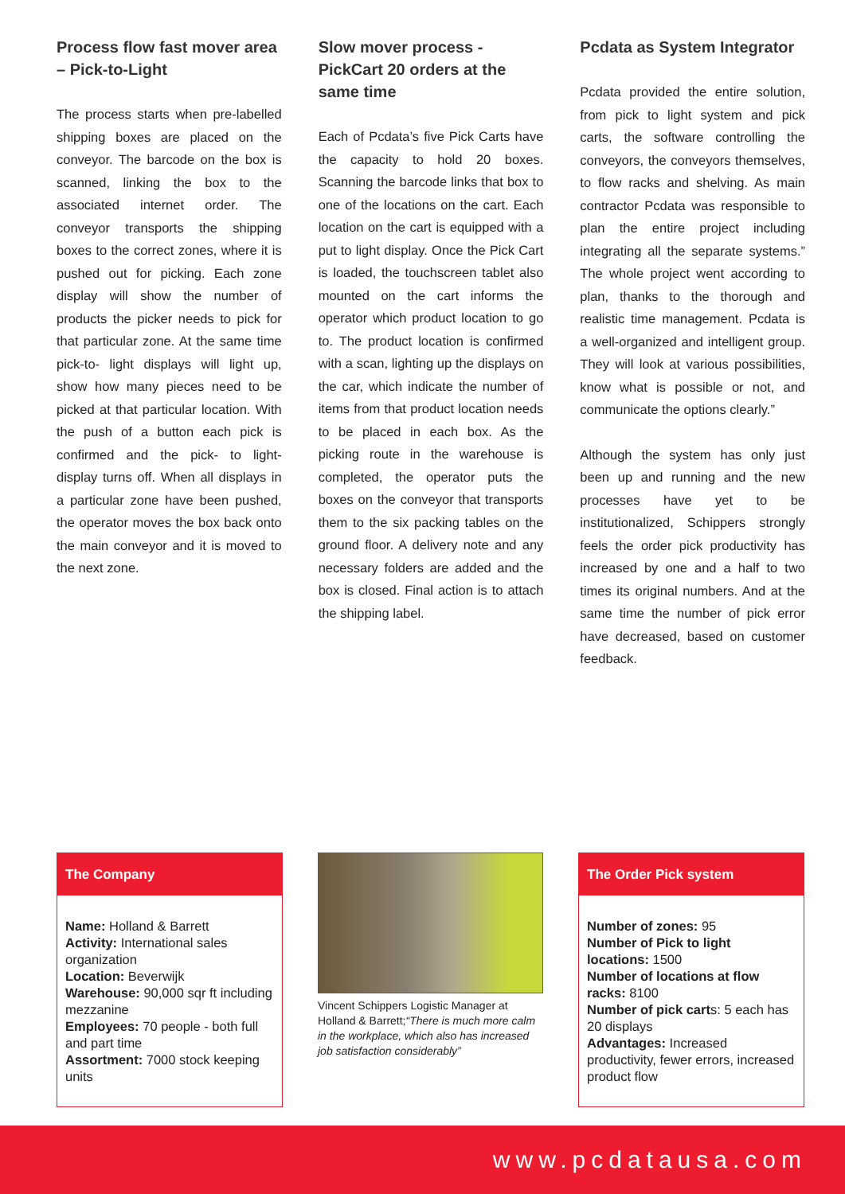Process flow fast mover area – Pick-to-Light
The process starts when pre-labelled shipping boxes are placed on the conveyor. The barcode on the box is scanned, linking the box to the associated internet order. The conveyor transports the shipping boxes to the correct zones, where it is pushed out for picking. Each zone display will show the number of products the picker needs to pick for that particular zone. At the same time pick-to- light displays will light up, show how many pieces need to be picked at that particular location. With the push of a button each pick is confirmed and the pick- to light- display turns off. When all displays in a particular zone have been pushed, the operator moves the box back onto the main conveyor and it is moved to the next zone.
Slow mover process - PickCart 20 orders at the same time
Each of Pcdata’s five Pick Carts have the capacity to hold 20 boxes. Scanning the barcode links that box to one of the locations on the cart. Each location on the cart is equipped with a put to light display. Once the Pick Cart is loaded, the touchscreen tablet also mounted on the cart informs the operator which product location to go to. The product location is confirmed with a scan, lighting up the displays on the car, which indicate the number of items from that product location needs to be placed in each box. As the picking route in the warehouse is completed, the operator puts the boxes on the conveyor that transports them to the six packing tables on the ground floor. A delivery note and any necessary folders are added and the box is closed. Final action is to attach the shipping label.
Pcdata as System Integrator
Pcdata provided the entire solution, from pick to light system and pick carts, the software controlling the conveyors, the conveyors themselves, to flow racks and shelving. As main contractor Pcdata was responsible to plan the entire project including integrating all the separate systems.” The whole project went according to plan, thanks to the thorough and realistic time management. Pcdata is a well-organized and intelligent group. They will look at various possibilities, know what is possible or not, and communicate the options clearly.”
Although the system has only just been up and running and the new processes have yet to be institutionalized, Schippers strongly feels the order pick productivity has increased by one and a half to two times its original numbers. And at the same time the number of pick error have decreased, based on customer feedback.
The Company
Name: Holland & Barrett
Activity: International sales organization
Location: Beverwijk
Warehouse: 90,000 sqr ft including mezzanine
Employees: 70 people - both full and part time
Assortment: 7000 stock keeping units
Vincent Schippers Logistic Manager at Holland & Barrett;“There is much more calm in the workplace, which also has increased job satisfaction considerably”
The Order Pick system
Number of zones: 95
Number of Pick to light locations: 1500
Number of locations at flow racks: 8100
Number of pick carts: 5 each has 20 displays
Advantages: Increased productivity, fewer errors, increased product flow
www.pcdatausa.com